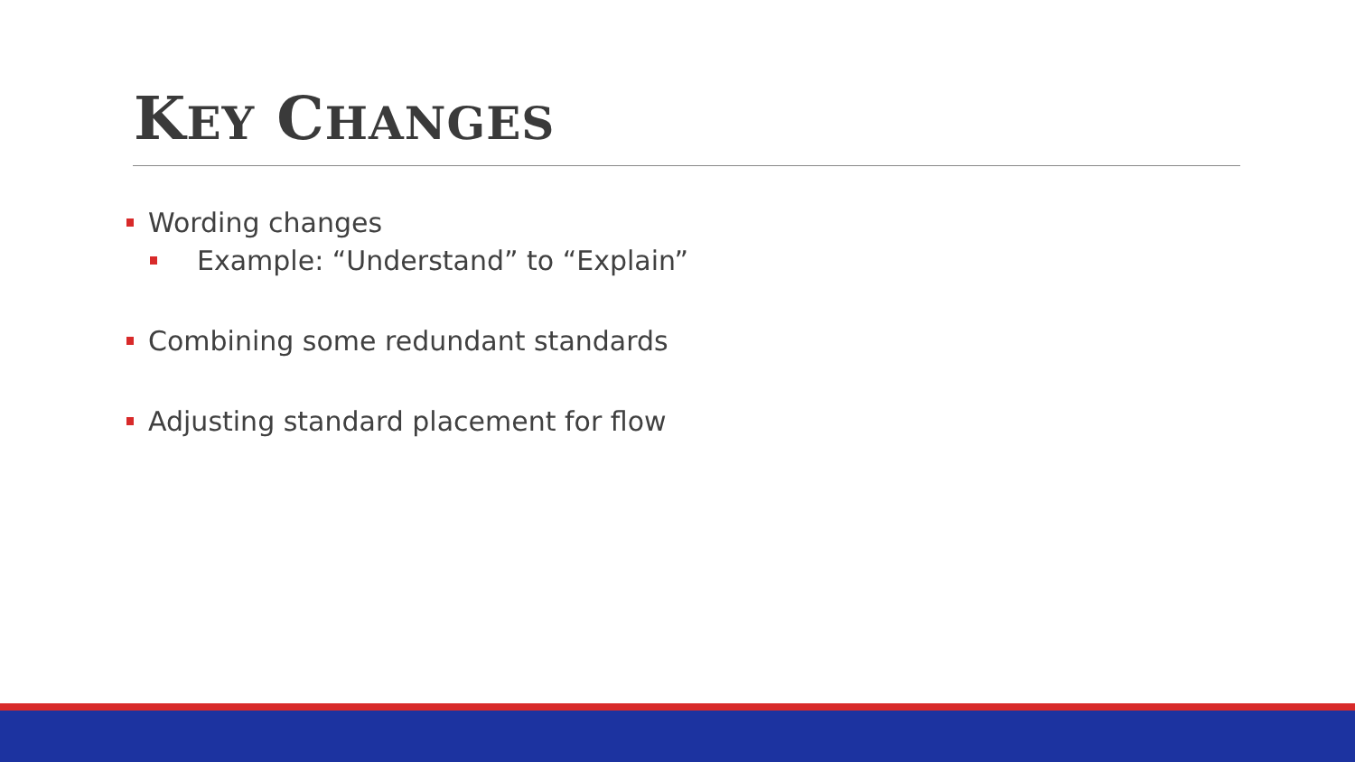KEY CHANGES
Wording changes
Example: “Understand” to “Explain”
Combining some redundant standards
Adjusting standard placement for flow